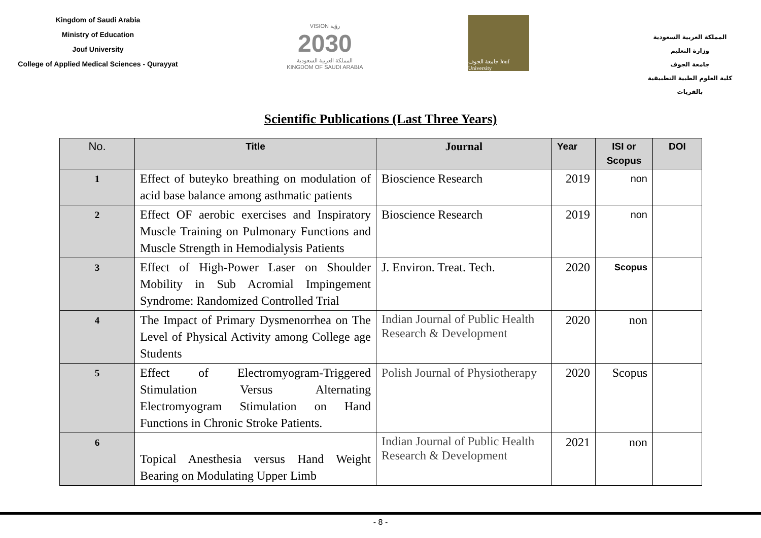Kingdom of Saudi Arabia
Ministry of Education
Jouf University
College of Applied Medical Sciences - Qurayyat
VISION رؤية
2030
المملكة العربية السعودية
KINGDOM OF SAUDI ARABIA
جامعة الجوف Jouf University
المملكة العربية السعودية
وزارة التعليم
جامعة الجوف
كلية العلوم الطبية التطبيقية بالقريات
Scientific Publications (Last Three Years)
| No. | Title | Journal | Year | ISI or Scopus | DOI |
| --- | --- | --- | --- | --- | --- |
| 1 | Effect of buteyko breathing on modulation of acid base balance among asthmatic patients | Bioscience Research | 2019 | non | |
| 2 | Effect OF aerobic exercises and Inspiratory Muscle Training on Pulmonary Functions and Muscle Strength in Hemodialysis Patients | Bioscience Research | 2019 | non | |
| 3 | Effect of High-Power Laser on Shoulder Mobility in Sub Acromial Impingement Syndrome: Randomized Controlled Trial | J. Environ. Treat. Tech. | 2020 | Scopus | |
| 4 | The Impact of Primary Dysmenorrhea on The Level of Physical Activity among College age Students | Indian Journal of Public Health Research & Development | 2020 | non | |
| 5 | Effect of Electromyogram-Triggered Stimulation Versus Alternating Electromyogram Stimulation on Hand Functions in Chronic Stroke Patients. | Polish Journal of Physiotherapy | 2020 | Scopus | |
| 6 | Topical Anesthesia versus Hand Weight Bearing on Modulating Upper Limb | Indian Journal of Public Health Research & Development | 2021 | non | |
- 8 -